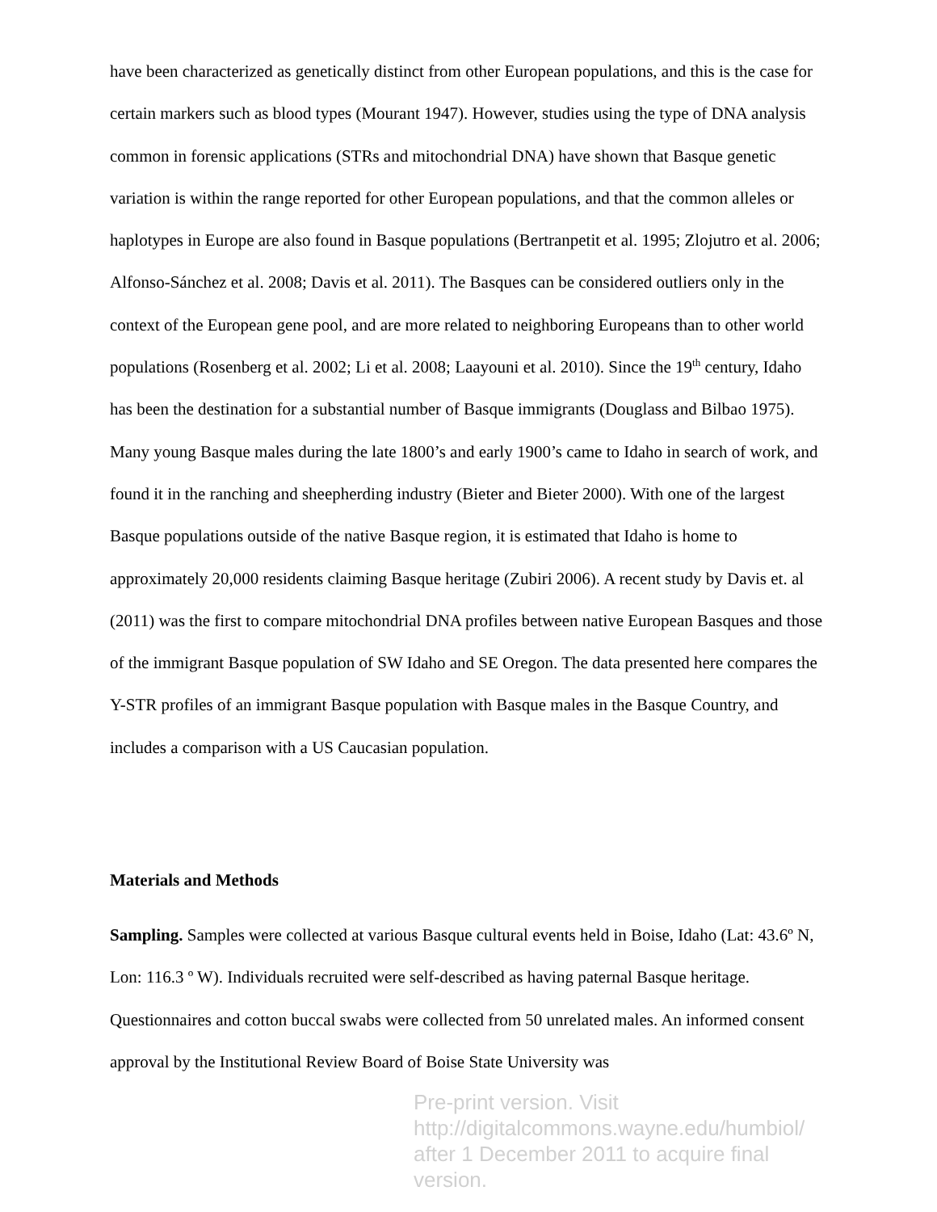have been characterized as genetically distinct from other European populations, and this is the case for certain markers such as blood types (Mourant 1947). However, studies using the type of DNA analysis common in forensic applications (STRs and mitochondrial DNA) have shown that Basque genetic variation is within the range reported for other European populations, and that the common alleles or haplotypes in Europe are also found in Basque populations (Bertranpetit et al. 1995; Zlojutro et al. 2006; Alfonso-Sánchez et al. 2008; Davis et al. 2011). The Basques can be considered outliers only in the context of the European gene pool, and are more related to neighboring Europeans than to other world populations (Rosenberg et al. 2002; Li et al. 2008; Laayouni et al. 2010). Since the 19<sup>th</sup> century, Idaho has been the destination for a substantial number of Basque immigrants (Douglass and Bilbao 1975). Many young Basque males during the late 1800’s and early 1900’s came to Idaho in search of work, and found it in the ranching and sheepherding industry (Bieter and Bieter 2000). With one of the largest Basque populations outside of the native Basque region, it is estimated that Idaho is home to approximately 20,000 residents claiming Basque heritage (Zubiri 2006). A recent study by Davis et. al (2011) was the first to compare mitochondrial DNA profiles between native European Basques and those of the immigrant Basque population of SW Idaho and SE Oregon. The data presented here compares the Y-STR profiles of an immigrant Basque population with Basque males in the Basque Country, and includes a comparison with a US Caucasian population.
Materials and Methods
Sampling. Samples were collected at various Basque cultural events held in Boise, Idaho (Lat: 43.6º N, Lon: 116.3 º W). Individuals recruited were self-described as having paternal Basque heritage. Questionnaires and cotton buccal swabs were collected from 50 unrelated males. An informed consent approval by the Institutional Review Board of Boise State University was
Pre-print version. Visit
http://digitalcommons.wayne.edu/humbiol/
after 1 December 2011 to acquire final version.